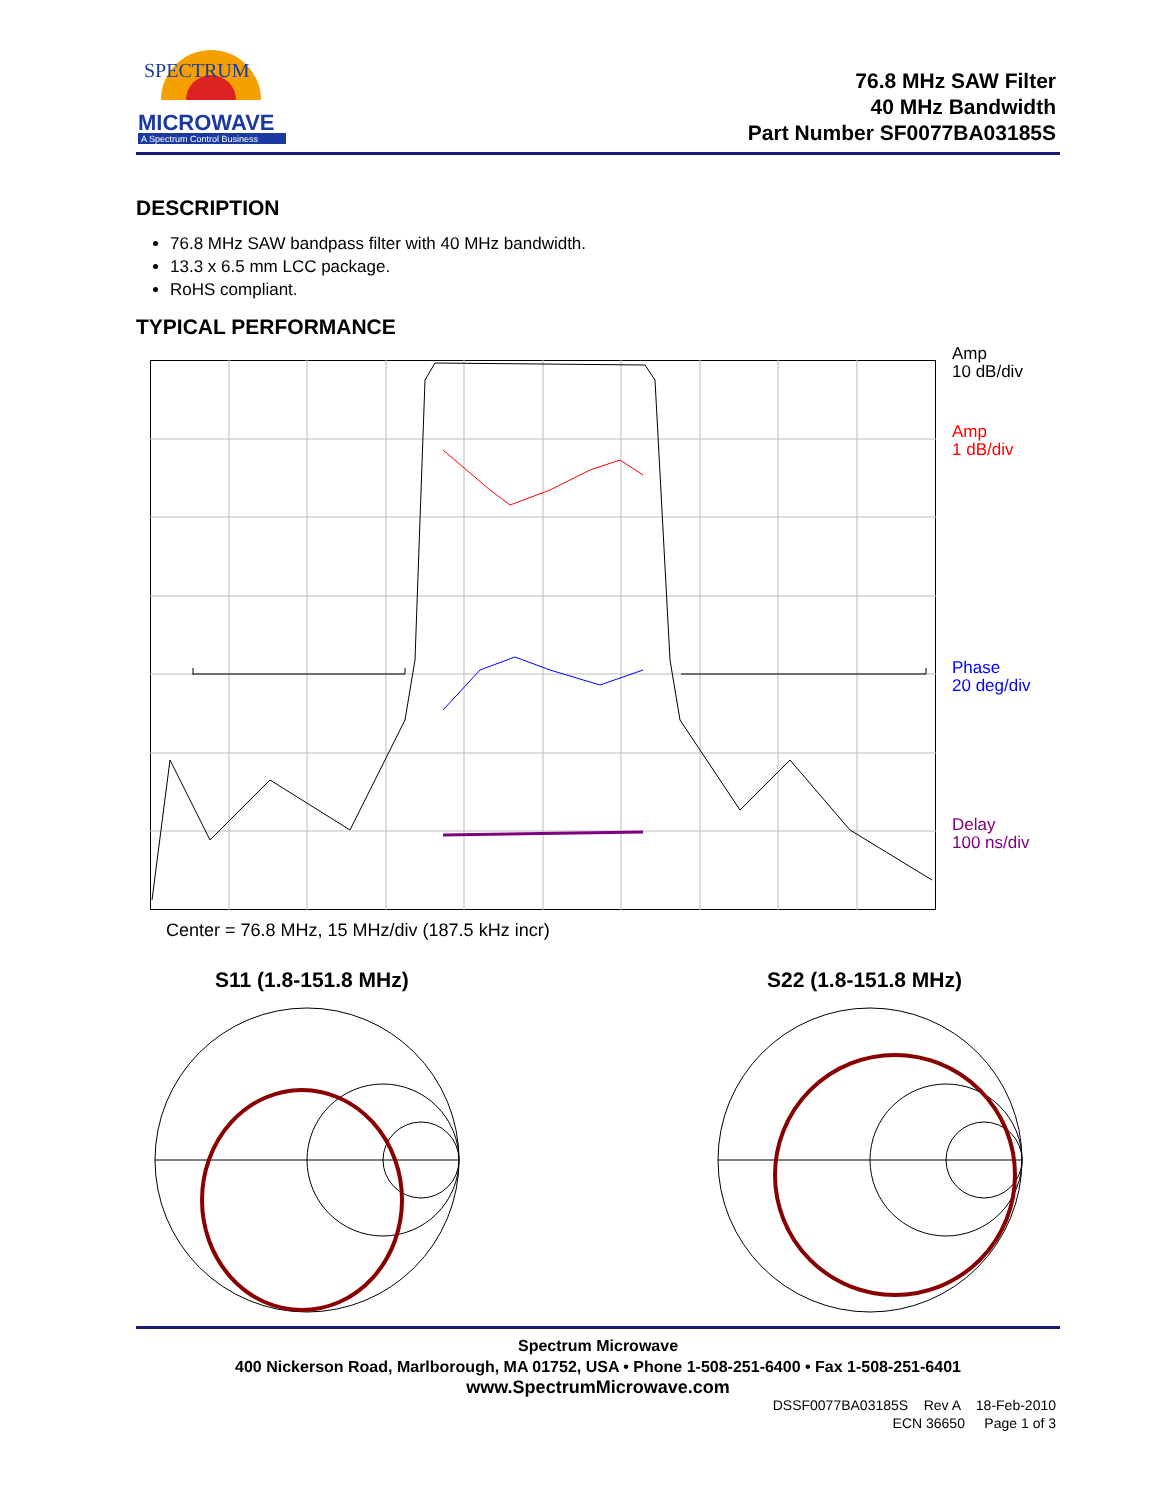SPECTRUM
MICROWAVE
A Spectrum Control Business
76.8 MHz SAW Filter
40 MHz Bandwidth
Part Number SF0077BA03185S
DESCRIPTION
76.8 MHz SAW bandpass filter with 40 MHz bandwidth.
13.3 x 6.5 mm LCC package.
RoHS compliant.
TYPICAL PERFORMANCE
Amp
10 dB/div
Amp
1 dB/div
Phase
20 deg/div
Delay
100 ns/div
Center = 76.8 MHz, 15 MHz/div (187.5 kHz incr)
S11 (1.8-151.8 MHz) S22 (1.8-151.8 MHz)
Spectrum Microwave
400 Nickerson Road, Marlborough, MA 01752, USA • Phone 1-508-251-6400 • Fax 1-508-251-6401
www.SpectrumMicrowave.com
DSSF0077BA03185S Rev A 18-Feb-2010
ECN 36650 Page 1 of 3